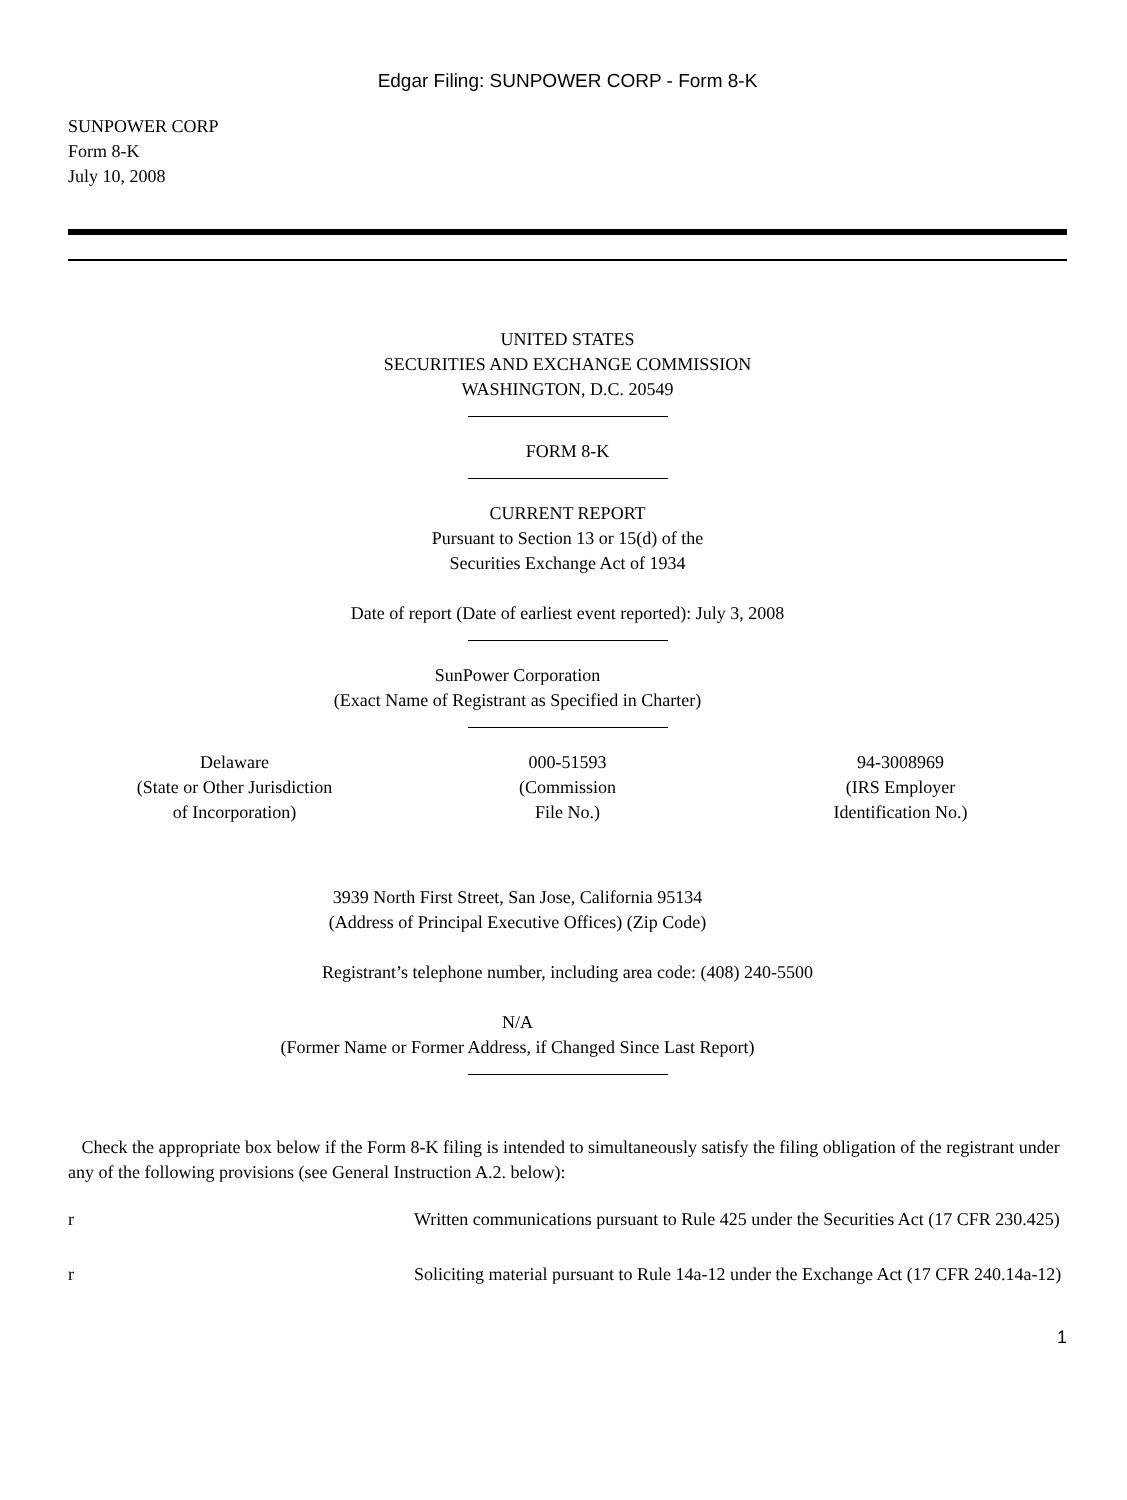Edgar Filing: SUNPOWER CORP - Form 8-K
SUNPOWER CORP
Form 8-K
July 10, 2008
UNITED STATES
SECURITIES AND EXCHANGE COMMISSION
WASHINGTON, D.C. 20549
FORM 8-K
CURRENT REPORT
Pursuant to Section 13 or 15(d) of the
Securities Exchange Act of 1934
Date of report (Date of earliest event reported): July 3, 2008
SunPower Corporation
(Exact Name of Registrant as Specified in Charter)
Delaware
(State or Other Jurisdiction
of Incorporation)
000-51593
(Commission
File No.)
94-3008969
(IRS Employer
Identification No.)
3939 North First Street, San Jose, California 95134
(Address of Principal Executive Offices) (Zip Code)
Registrant’s telephone number, including area code: (408) 240-5500
N/A
(Former Name or Former Address, if Changed Since Last Report)
Check the appropriate box below if the Form 8-K filing is intended to simultaneously satisfy the filing obligation of the registrant under any of the following provisions (see General Instruction A.2. below):
r Written communications pursuant to Rule 425 under the Securities Act (17 CFR 230.425)
r Soliciting material pursuant to Rule 14a-12 under the Exchange Act (17 CFR 240.14a-12)
1